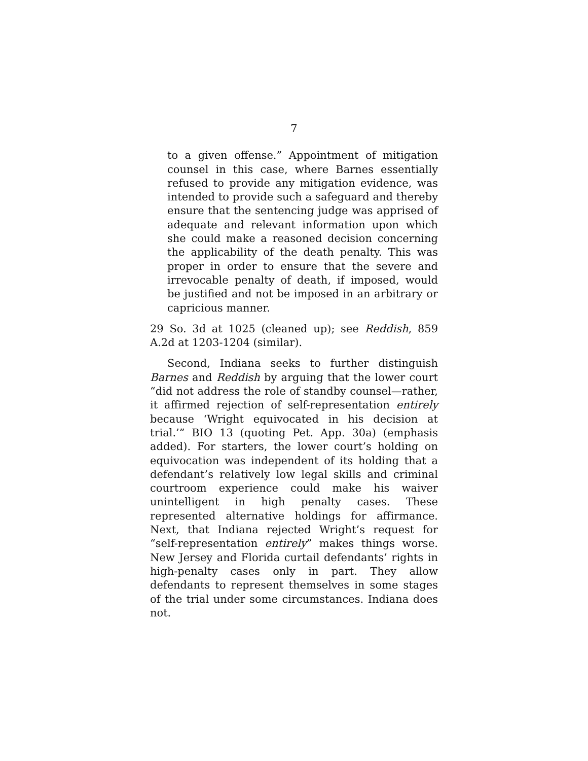7
to a given offense.” Appointment of mitigation counsel in this case, where Barnes essentially refused to provide any mitigation evidence, was intended to provide such a safeguard and thereby ensure that the sentencing judge was apprised of adequate and relevant information upon which she could make a reasoned decision concerning the applicability of the death penalty. This was proper in order to ensure that the severe and irrevocable penalty of death, if imposed, would be justified and not be imposed in an arbitrary or capricious manner.
29 So. 3d at 1025 (cleaned up); see Reddish, 859 A.2d at 1203-1204 (similar).
Second, Indiana seeks to further distinguish Barnes and Reddish by arguing that the lower court “did not address the role of standby counsel—rather, it affirmed rejection of self-representation entirely because ‘Wright equivocated in his decision at trial.’” BIO 13 (quoting Pet. App. 30a) (emphasis added). For starters, the lower court’s holding on equivocation was independent of its holding that a defendant’s relatively low legal skills and criminal courtroom experience could make his waiver unintelligent in high penalty cases. These represented alternative holdings for affirmance. Next, that Indiana rejected Wright’s request for “self-representation entirely” makes things worse. New Jersey and Florida curtail defendants’ rights in high-penalty cases only in part. They allow defendants to represent themselves in some stages of the trial under some circumstances. Indiana does not.